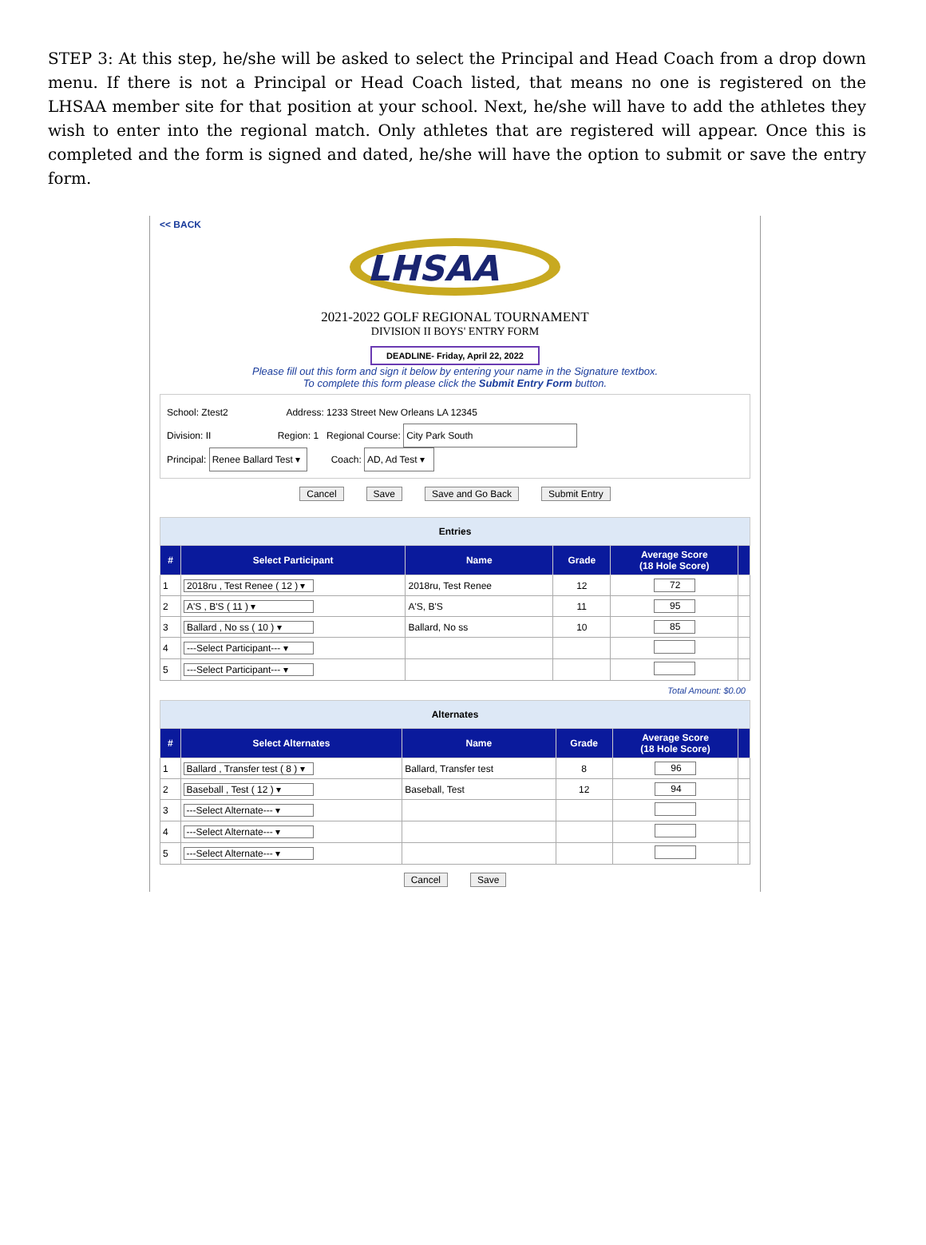STEP 3: At this step, he/she will be asked to select the Principal and Head Coach from a drop down menu. If there is not a Principal or Head Coach listed, that means no one is registered on the LHSAA member site for that position at your school. Next, he/she will have to add the athletes they wish to enter into the regional match. Only athletes that are registered will appear. Once this is completed and the form is signed and dated, he/she will have the option to submit or save the entry form.
<< BACK
LHSAA
2021-2022 GOLF REGIONAL TOURNAMENT
DIVISION II BOYS' ENTRY FORM
DEADLINE- Friday, April 22, 2022
Please fill out this form and sign it below by entering your name in the Signature textbox.
To complete this form please click the Submit Entry Form button.
School: Ztest2 Address: 1233 Street New Orleans LA 12345
Division: II Region: 1 Regional Course: City Park South
Principal: Renee Ballard Test ▾ Coach: AD, Ad Test ▾
Cancel Save Save and Go Back Submit Entry
| Entries | | | | | |
| --- | --- | --- | --- | --- | --- |
| # | Select Participant | Name | Grade | Average Score (18 Hole Score) | |
| 1 | 2018ru , Test Renee ( 12 ) ▾ | 2018ru, Test Renee | 12 | 72 | |
| 2 | A'S , B'S ( 11 ) ▾ | A'S, B'S | 11 | 95 | |
| 3 | Ballard , No ss ( 10 ) ▾ | Ballard, No ss | 10 | 85 | |
| 4 | ---Select Participant--- ▾ | | | | |
| 5 | ---Select Participant--- ▾ | | | | |
Total Amount: $0.00
| Alternates | | | | | |
| --- | --- | --- | --- | --- | --- |
| # | Select Alternates | Name | Grade | Average Score (18 Hole Score) | |
| 1 | Ballard , Transfer test ( 8 ) ▾ | Ballard, Transfer test | 8 | 96 | |
| 2 | Baseball , Test ( 12 ) ▾ | Baseball, Test | 12 | 94 | |
| 3 | ---Select Alternate--- ▾ | | | | |
| 4 | ---Select Alternate--- ▾ | | | | |
| 5 | ---Select Alternate--- ▾ | | | | |
Cancel Save